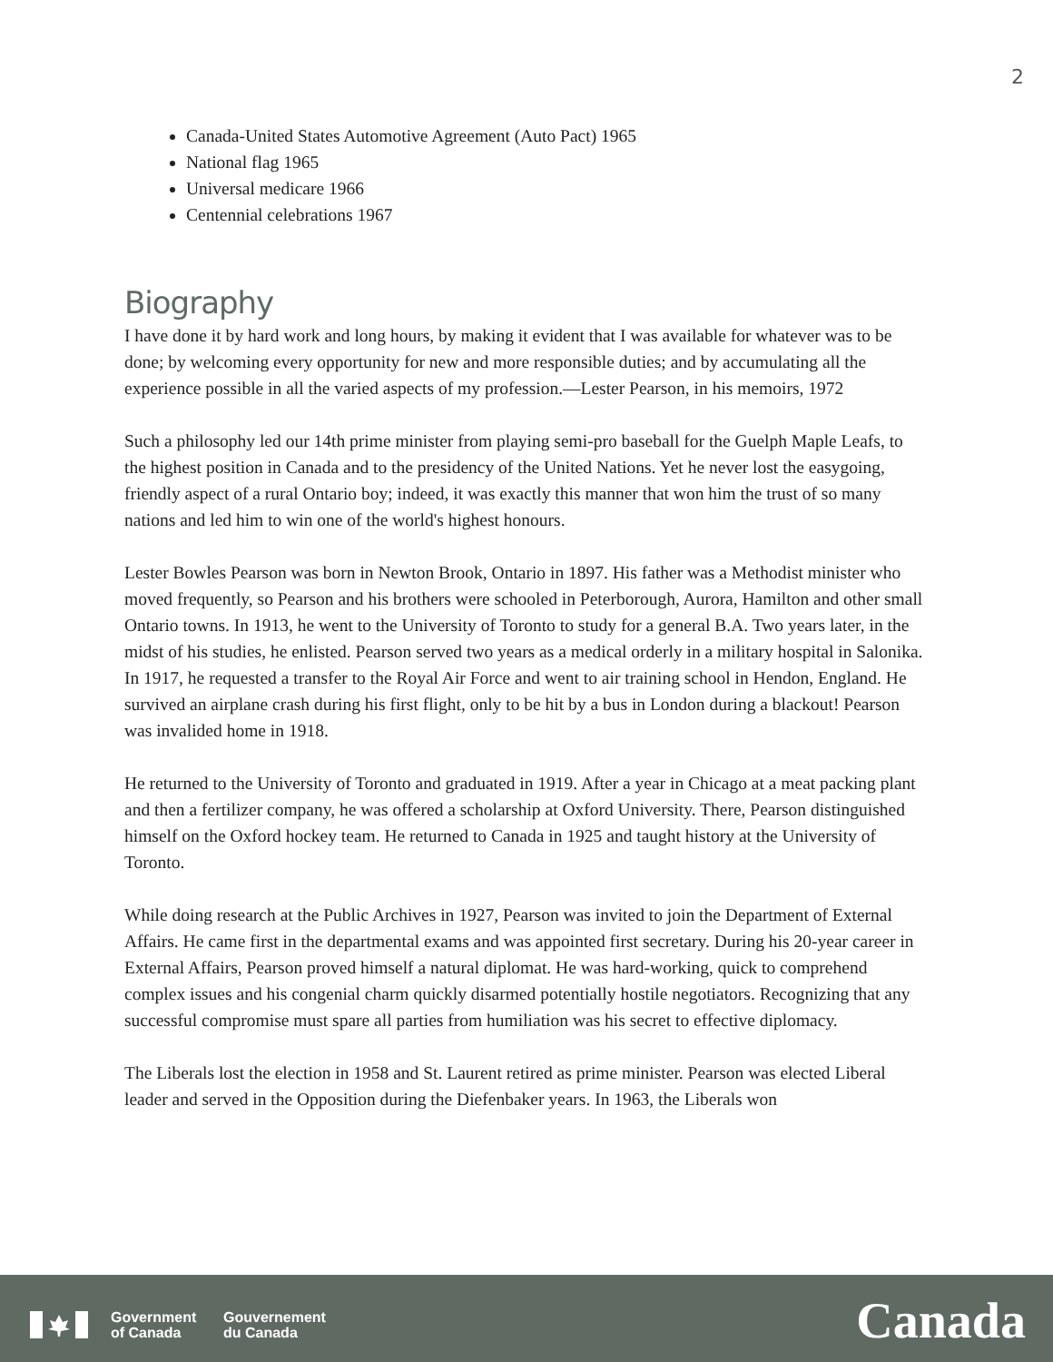2
Canada-United States Automotive Agreement (Auto Pact) 1965
National flag 1965
Universal medicare 1966
Centennial celebrations 1967
Biography
I have done it by hard work and long hours, by making it evident that I was available for whatever was to be done; by welcoming every opportunity for new and more responsible duties; and by accumulating all the experience possible in all the varied aspects of my profession.—Lester Pearson, in his memoirs, 1972
Such a philosophy led our 14th prime minister from playing semi-pro baseball for the Guelph Maple Leafs, to the highest position in Canada and to the presidency of the United Nations. Yet he never lost the easygoing, friendly aspect of a rural Ontario boy; indeed, it was exactly this manner that won him the trust of so many nations and led him to win one of the world's highest honours.
Lester Bowles Pearson was born in Newton Brook, Ontario in 1897. His father was a Methodist minister who moved frequently, so Pearson and his brothers were schooled in Peterborough, Aurora, Hamilton and other small Ontario towns. In 1913, he went to the University of Toronto to study for a general B.A. Two years later, in the midst of his studies, he enlisted. Pearson served two years as a medical orderly in a military hospital in Salonika. In 1917, he requested a transfer to the Royal Air Force and went to air training school in Hendon, England. He survived an airplane crash during his first flight, only to be hit by a bus in London during a blackout! Pearson was invalided home in 1918.
He returned to the University of Toronto and graduated in 1919. After a year in Chicago at a meat packing plant and then a fertilizer company, he was offered a scholarship at Oxford University. There, Pearson distinguished himself on the Oxford hockey team. He returned to Canada in 1925 and taught history at the University of Toronto.
While doing research at the Public Archives in 1927, Pearson was invited to join the Department of External Affairs. He came first in the departmental exams and was appointed first secretary. During his 20-year career in External Affairs, Pearson proved himself a natural diplomat. He was hard-working, quick to comprehend complex issues and his congenial charm quickly disarmed potentially hostile negotiators. Recognizing that any successful compromise must spare all parties from humiliation was his secret to effective diplomacy.
The Liberals lost the election in 1958 and St. Laurent retired as prime minister. Pearson was elected Liberal leader and served in the Opposition during the Diefenbaker years. In 1963, the Liberals won
Government
of Canada
Gouvernement
du Canada
Canada